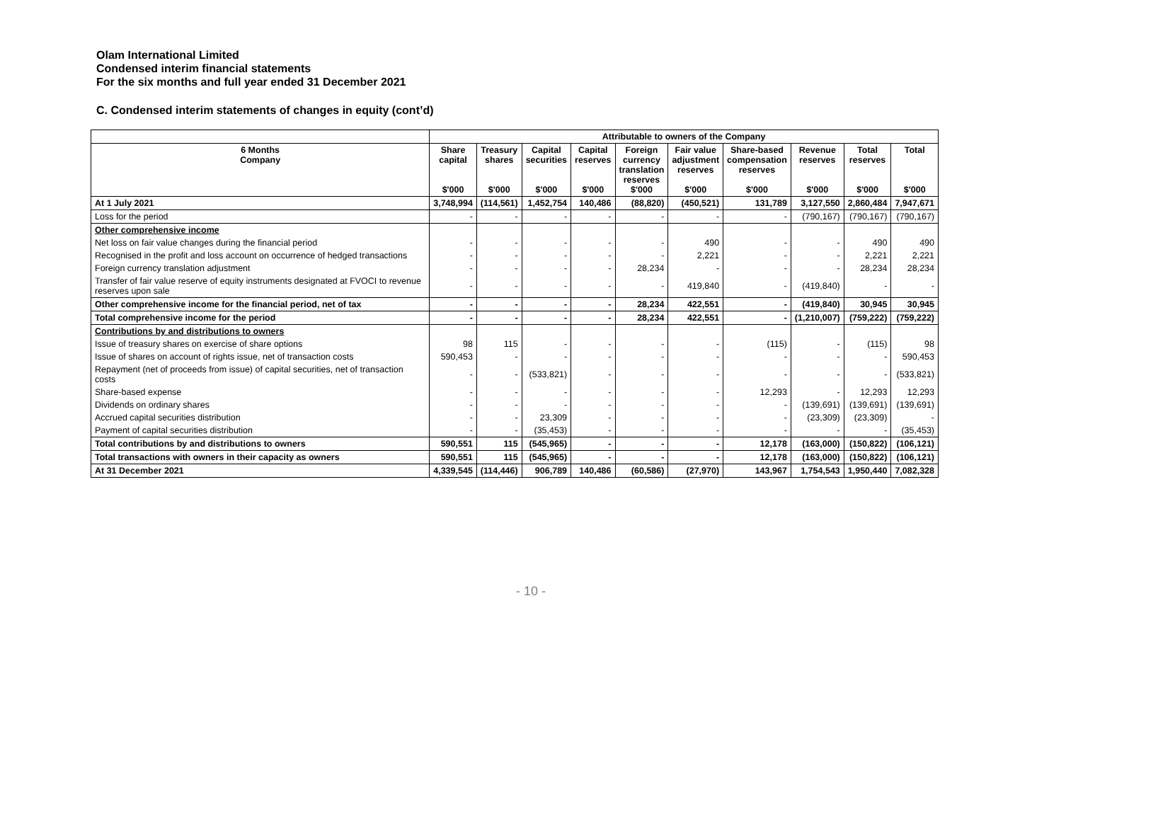Olam International Limited
Condensed interim financial statements
For the six months and full year ended 31 December 2021
C. Condensed interim statements of changes in equity (cont’d)
| | Attributable to owners of the Company | | | | | | | | | |
| --- | --- | --- | --- | --- | --- | --- | --- | --- | --- | --- |
| 6 Months Company | Share capital $'000 | Treasury shares $'000 | Capital securities $'000 | Capital reserves $'000 | Foreign currency translation reserves $'000 | Fair value adjustment reserves $'000 | Share-based compensation reserves $'000 | Revenue reserves $'000 | Total reserves $'000 | Total $'000 |
| At 1 July 2021 | 3,748,994 | (114,561) | 1,452,754 | 140,486 | (88,820) | (450,521) | 131,789 | 3,127,550 | 2,860,484 | 7,947,671 |
| Loss for the period | - | - | - | - | - | - | - | (790,167) | (790,167) | (790,167) |
| Other comprehensive income | | | | | | | | | | |
| Net loss on fair value changes during the financial period | - | - | - | - | - | 490 | - | - | 490 | 490 |
| Recognised in the profit and loss account on occurrence of hedged transactions | - | - | - | - | - | 2,221 | - | - | 2,221 | 2,221 |
| Foreign currency translation adjustment | - | - | - | - | 28,234 | - | - | - | 28,234 | 28,234 |
| Transfer of fair value reserve of equity instruments designated at FVOCI to revenue reserves upon sale | - | - | - | - | - | 419,840 | - | (419,840) | - | - |
| Other comprehensive income for the financial period, net of tax | - | - | - | - | 28,234 | 422,551 | - | (419,840) | 30,945 | 30,945 |
| Total comprehensive income for the period | - | - | - | - | 28,234 | 422,551 | - | (1,210,007) | (759,222) | (759,222) |
| Contributions by and distributions to owners | | | | | | | | | | |
| Issue of treasury shares on exercise of share options | 98 | 115 | - | - | - | - | (115) | - | (115) | 98 |
| Issue of shares on account of rights issue, net of transaction costs | 590,453 | - | - | - | - | - | - | - | - | 590,453 |
| Repayment (net of proceeds from issue) of capital securities, net of transaction costs | - | - | (533,821) | - | - | - | - | - | - | (533,821) |
| Share-based expense | - | - | - | - | - | - | 12,293 | - | 12,293 | 12,293 |
| Dividends on ordinary shares | - | - | - | - | - | - | - | (139,691) | (139,691) | (139,691) |
| Accrued capital securities distribution | - | - | 23,309 | - | - | - | - | (23,309) | (23,309) | - |
| Payment of capital securities distribution | - | - | (35,453) | - | - | - | - | - | - | (35,453) |
| Total contributions by and distributions to owners | 590,551 | 115 | (545,965) | - | - | - | 12,178 | (163,000) | (150,822) | (106,121) |
| Total transactions with owners in their capacity as owners | 590,551 | 115 | (545,965) | - | - | - | 12,178 | (163,000) | (150,822) | (106,121) |
| At 31 December 2021 | 4,339,545 | (114,446) | 906,789 | 140,486 | (60,586) | (27,970) | 143,967 | 1,754,543 | 1,950,440 | 7,082,328 |
- 10 -